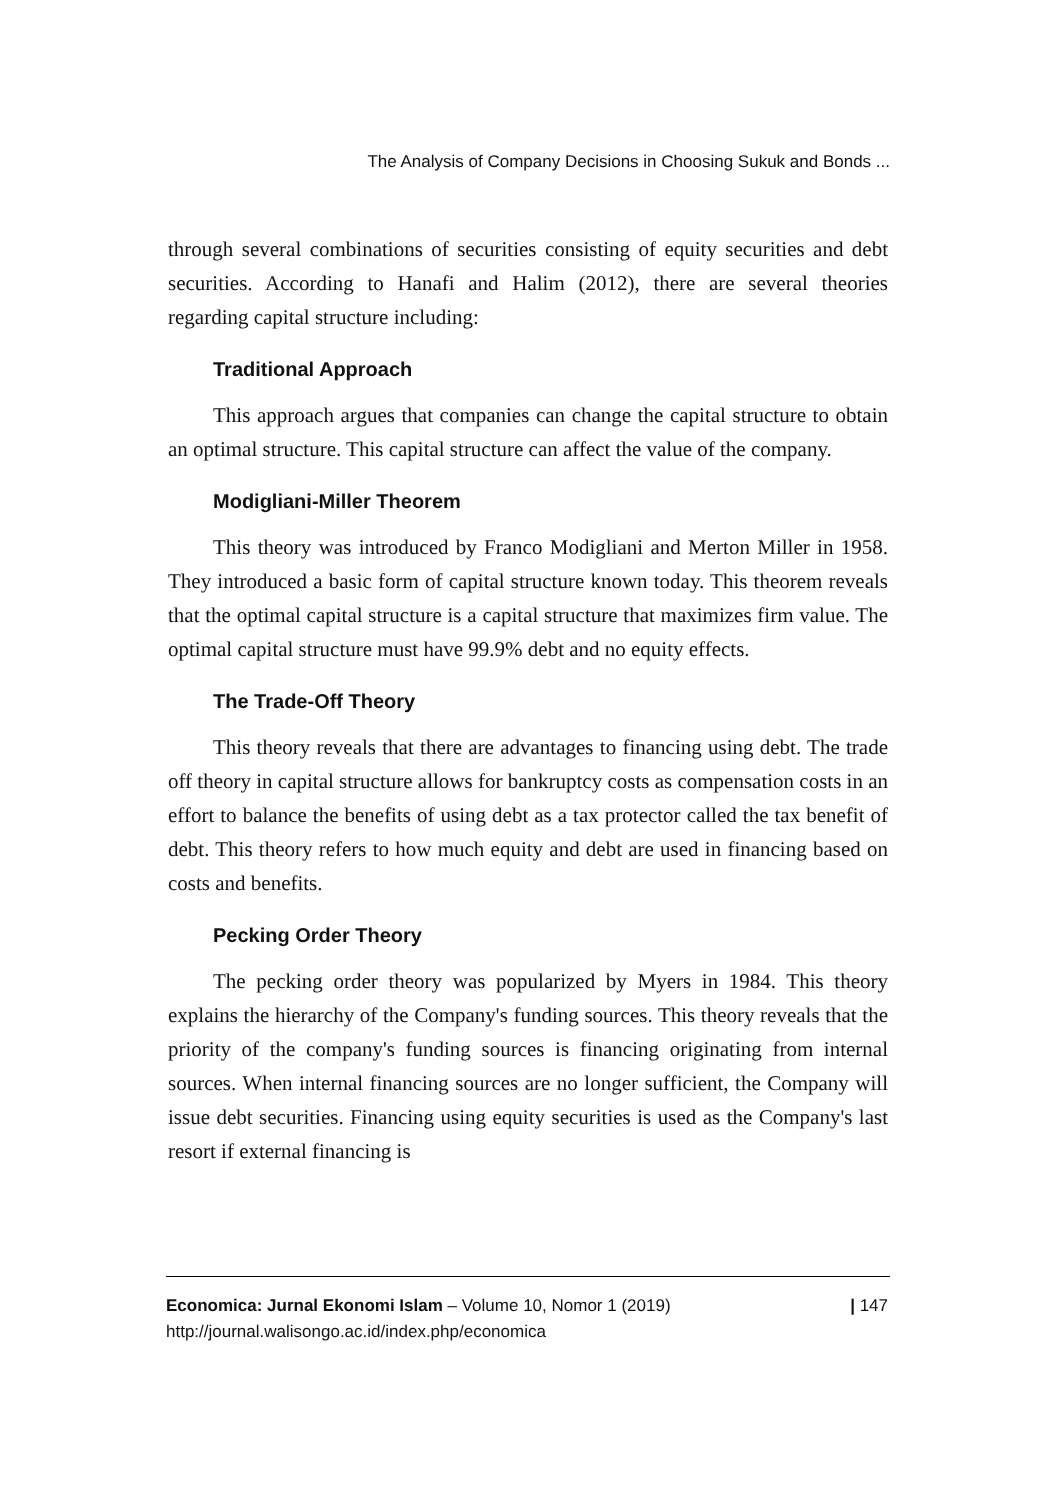The Analysis of Company Decisions in Choosing Sukuk and Bonds ...
through several combinations of securities consisting of equity securities and debt securities. According to Hanafi and Halim (2012), there are several theories regarding capital structure including:
Traditional Approach
This approach argues that companies can change the capital structure to obtain an optimal structure. This capital structure can affect the value of the company.
Modigliani-Miller Theorem
This theory was introduced by Franco Modigliani and Merton Miller in 1958. They introduced a basic form of capital structure known today. This theorem reveals that the optimal capital structure is a capital structure that maximizes firm value. The optimal capital structure must have 99.9% debt and no equity effects.
The Trade-Off Theory
This theory reveals that there are advantages to financing using debt. The trade off theory in capital structure allows for bankruptcy costs as compensation costs in an effort to balance the benefits of using debt as a tax protector called the tax benefit of debt. This theory refers to how much equity and debt are used in financing based on costs and benefits.
Pecking Order Theory
The pecking order theory was popularized by Myers in 1984. This theory explains the hierarchy of the Company's funding sources. This theory reveals that the priority of the company's funding sources is financing originating from internal sources. When internal financing sources are no longer sufficient, the Company will issue debt securities. Financing using equity securities is used as the Company's last resort if external financing is
Economica: Jurnal Ekonomi Islam – Volume 10, Nomor 1 (2019)
http://journal.walisongo.ac.id/index.php/economica
| 147